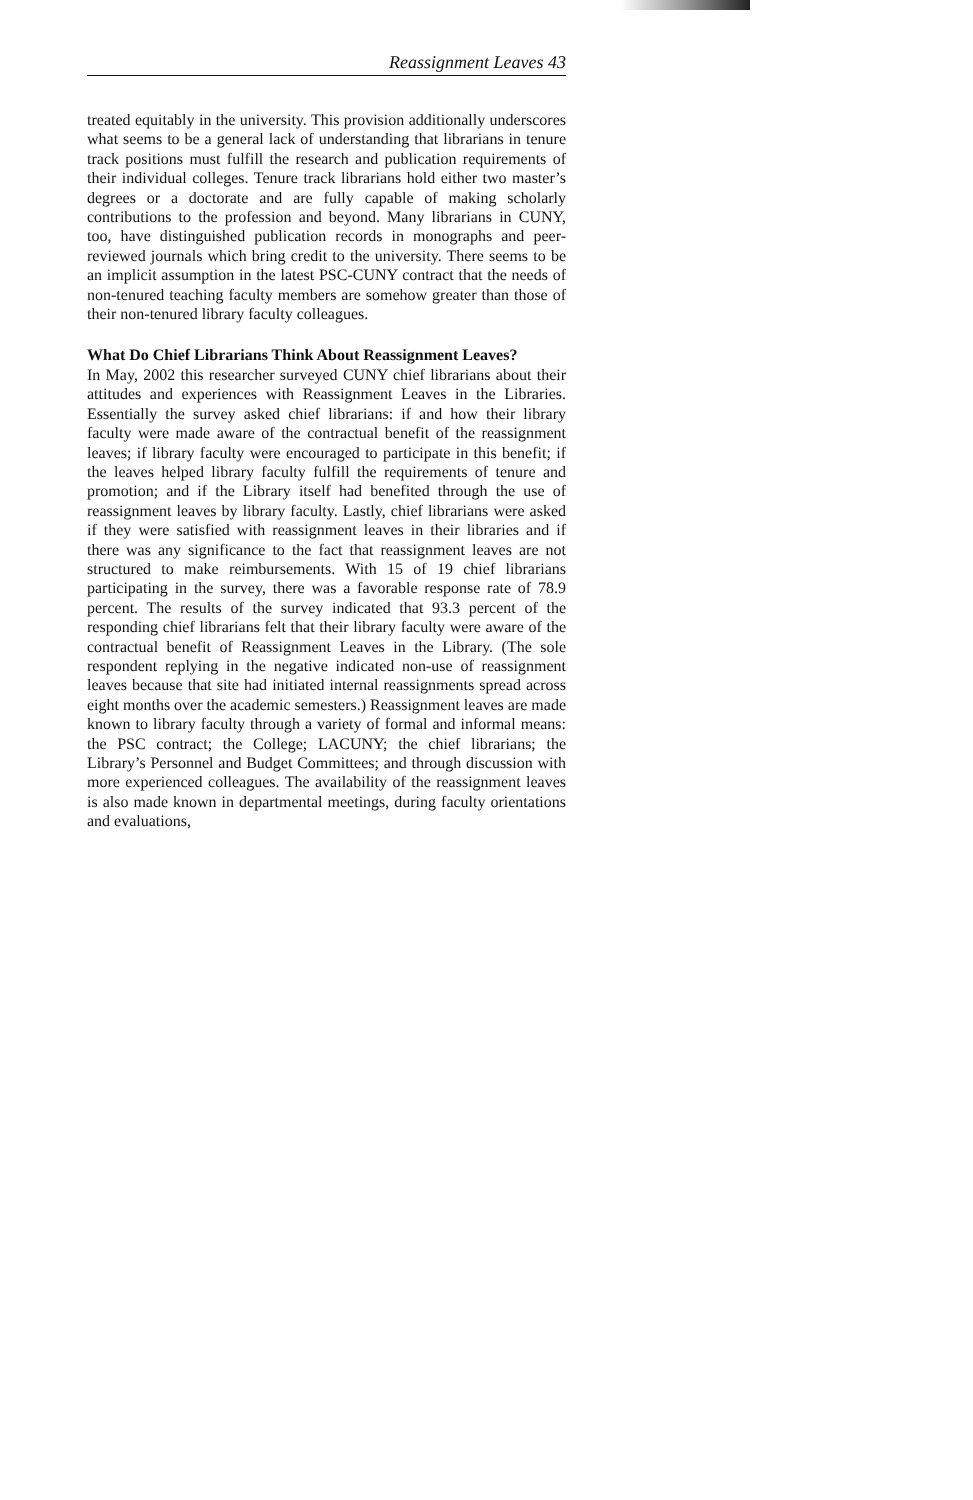Reassignment Leaves 43
treated equitably in the university. This provision additionally underscores what seems to be a general lack of understanding that librarians in tenure track positions must fulfill the research and publication requirements of their individual colleges. Tenure track librarians hold either two master’s degrees or a doctorate and are fully capable of making scholarly contributions to the profession and beyond. Many librarians in CUNY, too, have distinguished publication records in monographs and peer-reviewed journals which bring credit to the university. There seems to be an implicit assumption in the latest PSC-CUNY contract that the needs of non-tenured teaching faculty members are somehow greater than those of their non-tenured library faculty colleagues.
What Do Chief Librarians Think About Reassignment Leaves?
In May, 2002 this researcher surveyed CUNY chief librarians about their attitudes and experiences with Reassignment Leaves in the Libraries. Essentially the survey asked chief librarians: if and how their library faculty were made aware of the contractual benefit of the reassignment leaves; if library faculty were encouraged to participate in this benefit; if the leaves helped library faculty fulfill the requirements of tenure and promotion; and if the Library itself had benefited through the use of reassignment leaves by library faculty. Lastly, chief librarians were asked if they were satisfied with reassignment leaves in their libraries and if there was any significance to the fact that reassignment leaves are not structured to make reimbursements. With 15 of 19 chief librarians participating in the survey, there was a favorable response rate of 78.9 percent. The results of the survey indicated that 93.3 percent of the responding chief librarians felt that their library faculty were aware of the contractual benefit of Reassignment Leaves in the Library. (The sole respondent replying in the negative indicated non-use of reassignment leaves because that site had initiated internal reassignments spread across eight months over the academic semesters.) Reassignment leaves are made known to library faculty through a variety of formal and informal means: the PSC contract; the College; LACUNY; the chief librarians; the Library’s Personnel and Budget Committees; and through discussion with more experienced colleagues. The availability of the reassignment leaves is also made known in departmental meetings, during faculty orientations and evaluations,